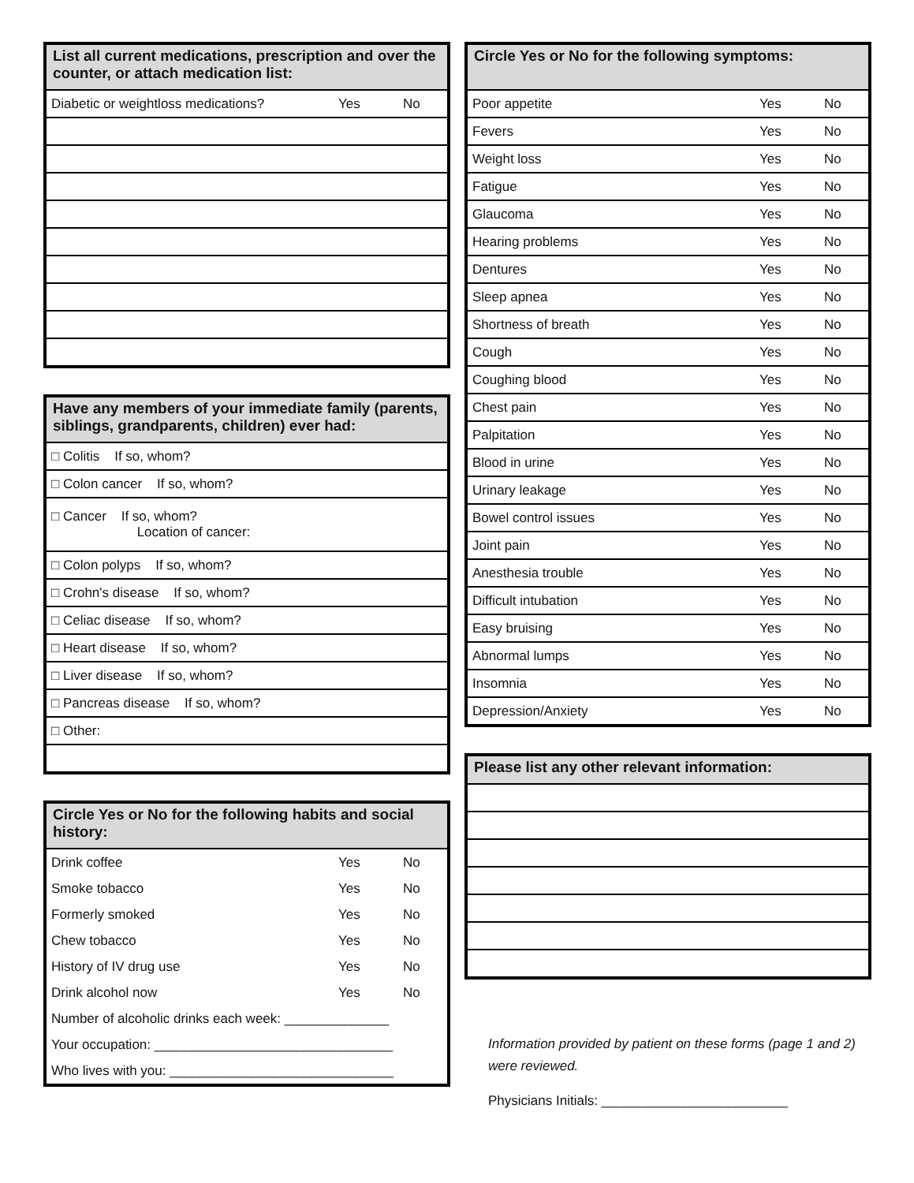| List all current medications, prescription and over the counter, or attach medication list: | | |
| --- | --- | --- |
| Diabetic or weightloss medications? | Yes | No |
| Have any members of your immediate family (parents, siblings, grandparents, children) ever had: |
| --- |
| □ Colitis If so, whom? |
| □ Colon cancer If so, whom? |
| □ Cancer If so, whom? Location of cancer: |
| □ Colon polyps If so, whom? |
| □ Crohn's disease If so, whom? |
| □ Celiac disease If so, whom? |
| □ Heart disease If so, whom? |
| □ Liver disease If so, whom? |
| □ Pancreas disease If so, whom? |
| □ Other: |
| Circle Yes or No for the following habits and social history: | | |
| --- | --- | --- |
| Drink coffee | Yes | No |
| Smoke tobacco | Yes | No |
| Formerly smoked | Yes | No |
| Chew tobacco | Yes | No |
| History of IV drug use | Yes | No |
| Drink alcohol now | Yes | No |
| Number of alcoholic drinks each week: ______________ | | |
| Your occupation: ________________________________ | | |
| Who lives with you: ______________________________ | | |
| Circle Yes or No for the following symptoms: | | |
| --- | --- | --- |
| Poor appetite | Yes | No |
| Fevers | Yes | No |
| Weight loss | Yes | No |
| Fatigue | Yes | No |
| Glaucoma | Yes | No |
| Hearing problems | Yes | No |
| Dentures | Yes | No |
| Sleep apnea | Yes | No |
| Shortness of breath | Yes | No |
| Cough | Yes | No |
| Coughing blood | Yes | No |
| Chest pain | Yes | No |
| Palpitation | Yes | No |
| Blood in urine | Yes | No |
| Urinary leakage | Yes | No |
| Bowel control issues | Yes | No |
| Joint pain | Yes | No |
| Anesthesia trouble | Yes | No |
| Difficult intubation | Yes | No |
| Easy bruising | Yes | No |
| Abnormal lumps | Yes | No |
| Insomnia | Yes | No |
| Depression/Anxiety | Yes | No |
| Please list any other relevant information: |
| --- |
Information provided by patient on these forms (page 1 and 2) were reviewed.
Physicians Initials: _________________________